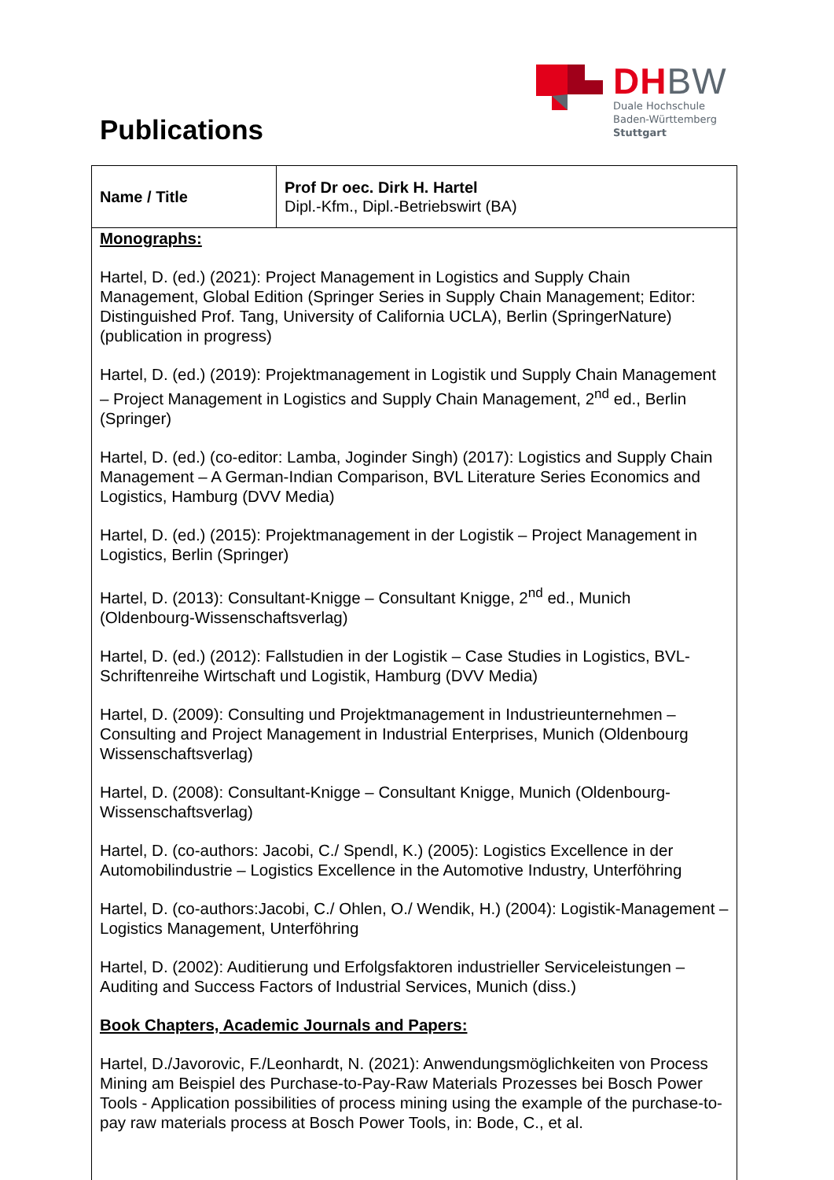Publications
DHBW
Duale Hochschule
Baden-Württemberg
Stuttgart
| Name / Title | Prof Dr oec. Dirk H. Hartel Dipl.-Kfm., Dipl.-Betriebswirt (BA) |
Monographs:
Hartel, D. (ed.) (2021): Project Management in Logistics and Supply Chain Management, Global Edition (Springer Series in Supply Chain Management; Editor: Distinguished Prof. Tang, University of California UCLA), Berlin (SpringerNature) (publication in progress)
Hartel, D. (ed.) (2019): Projektmanagement in Logistik und Supply Chain Management – Project Management in Logistics and Supply Chain Management, 2<sup>nd</sup> ed., Berlin (Springer)
Hartel, D. (ed.) (co-editor: Lamba, Joginder Singh) (2017): Logistics and Supply Chain Management – A German-Indian Comparison, BVL Literature Series Economics and Logistics, Hamburg (DVV Media)
Hartel, D. (ed.) (2015): Projektmanagement in der Logistik – Project Management in Logistics, Berlin (Springer)
Hartel, D. (2013): Consultant-Knigge – Consultant Knigge, 2<sup>nd</sup> ed., Munich (Oldenbourg-Wissenschaftsverlag)
Hartel, D. (ed.) (2012): Fallstudien in der Logistik – Case Studies in Logistics, BVL-Schriftenreihe Wirtschaft und Logistik, Hamburg (DVV Media)
Hartel, D. (2009): Consulting und Projektmanagement in Industrieunternehmen – Consulting and Project Management in Industrial Enterprises, Munich (Oldenbourg Wissenschaftsverlag)
Hartel, D. (2008): Consultant-Knigge – Consultant Knigge, Munich (Oldenbourg-Wissenschaftsverlag)
Hartel, D. (co-authors: Jacobi, C./ Spendl, K.) (2005): Logistics Excellence in der Automobilindustrie – Logistics Excellence in the Automotive Industry, Unterföhring
Hartel, D. (co-authors:Jacobi, C./ Ohlen, O./ Wendik, H.) (2004): Logistik-Management – Logistics Management, Unterföhring
Hartel, D. (2002): Auditierung und Erfolgsfaktoren industrieller Serviceleistungen – Auditing and Success Factors of Industrial Services, Munich (diss.)
Book Chapters, Academic Journals and Papers:
Hartel, D./Javorovic, F./Leonhardt, N. (2021): Anwendungsmöglichkeiten von Process Mining am Beispiel des Purchase-to-Pay-Raw Materials Prozesses bei Bosch Power Tools - Application possibilities of process mining using the example of the purchase-to-pay raw materials process at Bosch Power Tools, in: Bode, C., et al.